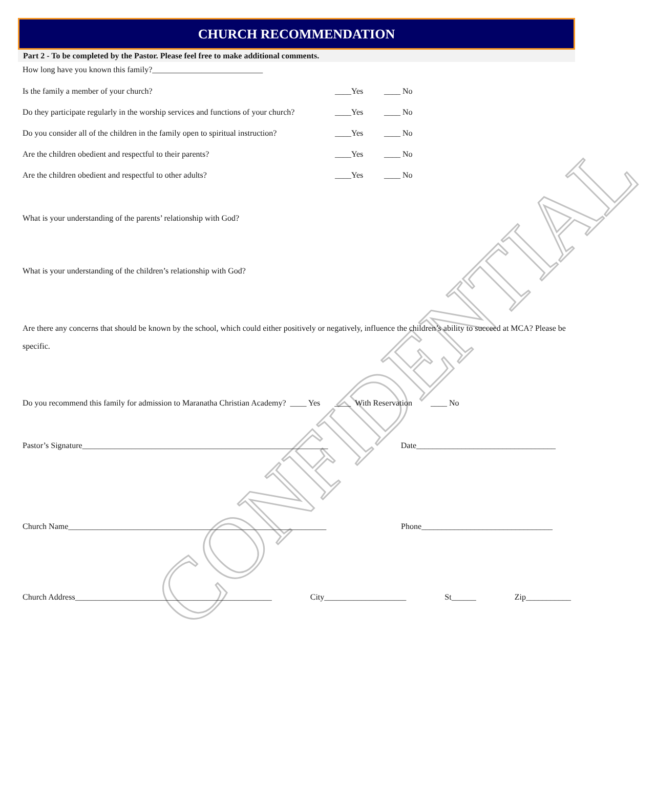CONFIDENTIAL
CHURCH RECOMMENDATION
Part 2 - To be completed by the Pastor. Please feel free to make additional comments.
How long have you known this family?___________________________
Is the family a member of your church? ____Yes ____ No
Do they participate regularly in the worship services and functions of your church? ____Yes ____ No
Do you consider all of the children in the family open to spiritual instruction? ____Yes ____ No
Are the children obedient and respectful to their parents? ____Yes ____ No
Are the children obedient and respectful to other adults? ____Yes ____ No
What is your understanding of the parents’ relationship with God?
What is your understanding of the children’s relationship with God?
Are there any concerns that should be known by the school, which could either positively or negatively, influence the children’s ability to succeed at MCA? Please be specific.
Do you recommend this family for admission to Maranatha Christian Academy? ____ Yes ____ With Reservation ____ No
Pastor’s Signature____________________________________________________________ Date__________________________________
Church Name_______________________________________________________________ Phone________________________________
Church Address________________________________________________ City____________________ St______ Zip___________